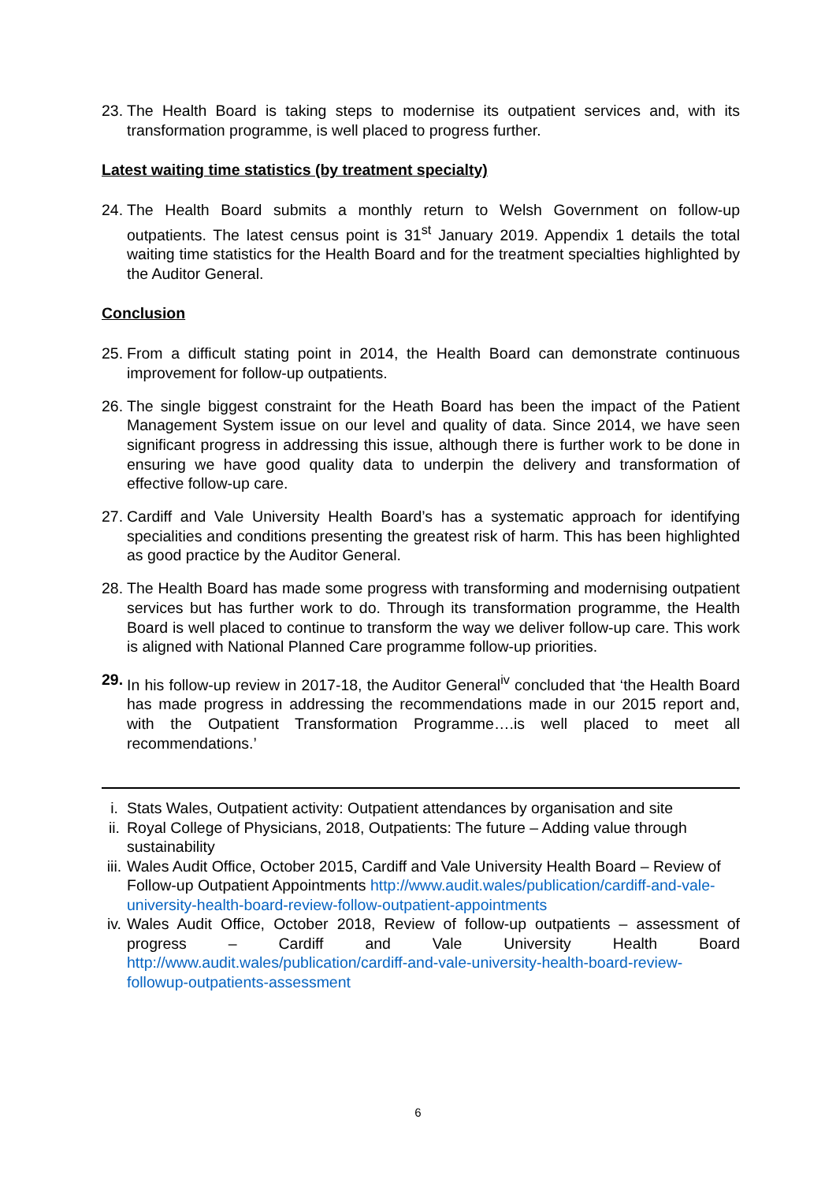23.
The Health Board is taking steps to modernise its outpatient services and, with its transformation programme, is well placed to progress further.
Latest waiting time statistics (by treatment specialty)
24.
The Health Board submits a monthly return to Welsh Government on follow-up outpatients. The latest census point is 31<sup>st</sup> January 2019. Appendix 1 details the total waiting time statistics for the Health Board and for the treatment specialties highlighted by the Auditor General.
Conclusion
25.
From a difficult stating point in 2014, the Health Board can demonstrate continuous improvement for follow-up outpatients.
26.
The single biggest constraint for the Heath Board has been the impact of the Patient Management System issue on our level and quality of data. Since 2014, we have seen significant progress in addressing this issue, although there is further work to be done in ensuring we have good quality data to underpin the delivery and transformation of effective follow-up care.
27.
Cardiff and Vale University Health Board’s has a systematic approach for identifying specialities and conditions presenting the greatest risk of harm. This has been highlighted as good practice by the Auditor General.
28.
The Health Board has made some progress with transforming and modernising outpatient services but has further work to do. Through its transformation programme, the Health Board is well placed to continue to transform the way we deliver follow-up care. This work is aligned with National Planned Care programme follow-up priorities.
29.
In his follow-up review in 2017-18, the Auditor General<sup>iv</sup> concluded that ‘the Health Board has made progress in addressing the recommendations made in our 2015 report and, with the Outpatient Transformation Programme….is well placed to meet all recommendations.’
i. Stats Wales, Outpatient activity: Outpatient attendances by organisation and site
ii.
Royal College of Physicians, 2018, Outpatients: The future – Adding value through sustainability
iii.
Wales Audit Office, October 2015, Cardiff and Vale University Health Board – Review of Follow-up Outpatient Appointments http://www.audit.wales/publication/cardiff-and-vale-university-health-board-review-follow-outpatient-appointments
iv.
Wales Audit Office, October 2018, Review of follow-up outpatients – assessment of progress – Cardiff and Vale University Health Board http://www.audit.wales/publication/cardiff-and-vale-university-health-board-review-followup-outpatients-assessment
6